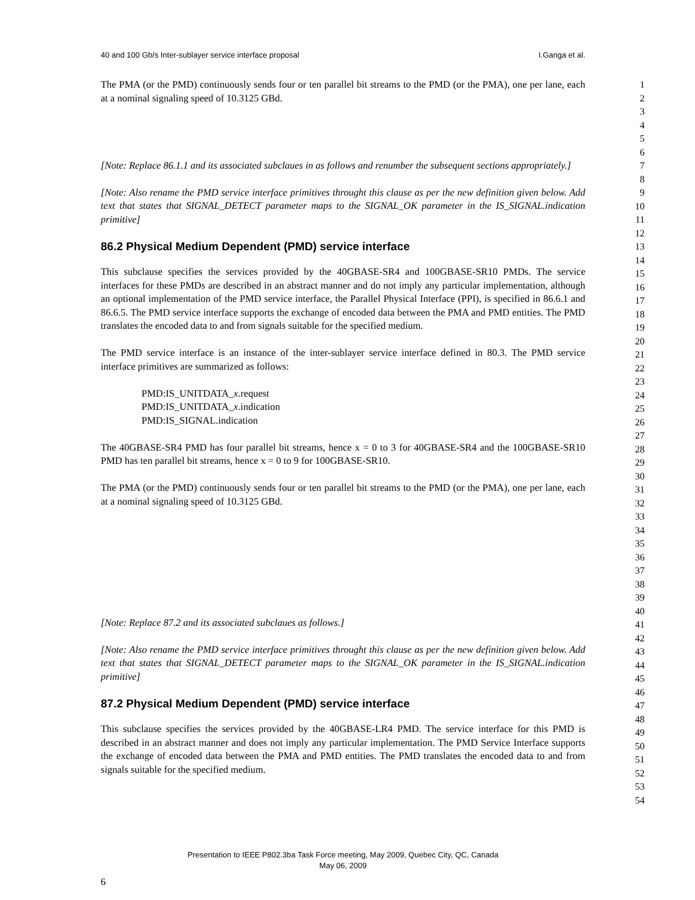40 and 100 Gb/s Inter-sublayer service interface proposal I.Ganga et al.
The PMA (or the PMD) continuously sends four or ten parallel bit streams to the PMD (or the PMA), one per lane, each at a nominal signaling speed of 10.3125 GBd.
[Note: Replace 86.1.1 and its associated subclaues in as follows and renumber the subsequent sections appropriately.]
[Note: Also rename the PMD service interface primitives throught this clause as per the new definition given below. Add text that states that SIGNAL_DETECT parameter maps to the SIGNAL_OK parameter in the IS_SIGNAL.indication primitive]
86.2 Physical Medium Dependent (PMD) service interface
This subclause specifies the services provided by the 40GBASE-SR4 and 100GBASE-SR10 PMDs. The service interfaces for these PMDs are described in an abstract manner and do not imply any particular implementation, although an optional implementation of the PMD service interface, the Parallel Physical Interface (PPI), is specified in 86.6.1 and 86.6.5. The PMD service interface supports the exchange of encoded data between the PMA and PMD entities. The PMD translates the encoded data to and from signals suitable for the specified medium.
The PMD service interface is an instance of the inter-sublayer service interface defined in 80.3. The PMD service interface primitives are summarized as follows:
PMD:IS_UNITDATA_x.request
PMD:IS_UNITDATA_x.indication
PMD:IS_SIGNAL.indication
The 40GBASE-SR4 PMD has four parallel bit streams, hence x = 0 to 3 for 40GBASE-SR4 and the 100GBASE-SR10 PMD has ten parallel bit streams, hence x = 0 to 9 for 100GBASE-SR10.
The PMA (or the PMD) continuously sends four or ten parallel bit streams to the PMD (or the PMA), one per lane, each at a nominal signaling speed of 10.3125 GBd.
[Note: Replace 87.2 and its associated subclaues as follows.]
[Note: Also rename the PMD service interface primitives throught this clause as per the new definition given below. Add text that states that SIGNAL_DETECT parameter maps to the SIGNAL_OK parameter in the IS_SIGNAL.indication primitive]
87.2 Physical Medium Dependent (PMD) service interface
This subclause specifies the services provided by the 40GBASE-LR4 PMD. The service interface for this PMD is described in an abstract manner and does not imply any particular implementation. The PMD Service Interface supports the exchange of encoded data between the PMA and PMD entities. The PMD translates the encoded data to and from signals suitable for the specified medium.
1
2
3
4
5
6
7
8
9
10
11
12
13
14
15
16
17
18
19
20
21
22
23
24
25
26
27
28
29
30
31
32
33
34
35
36
37
38
39
40
41
42
43
44
45
46
47
48
49
50
51
52
53
54
Presentation to IEEE P802.3ba Task Force meeting, May 2009, Quebec City, QC, Canada
May 06, 2009
6